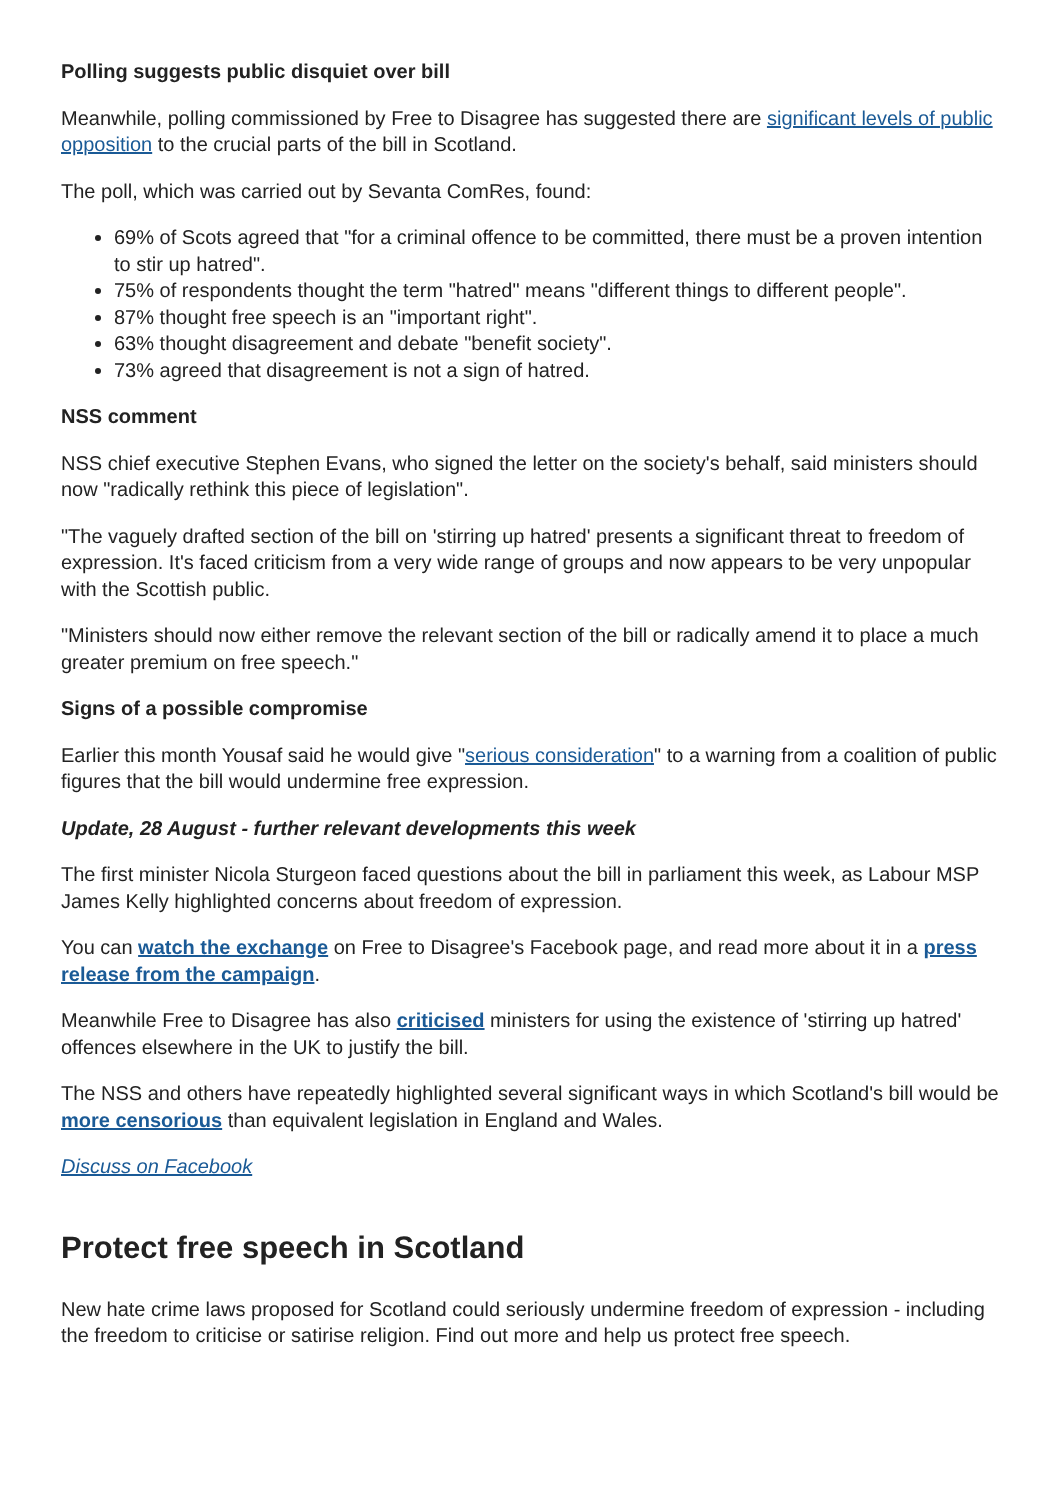Polling suggests public disquiet over bill
Meanwhile, polling commissioned by Free to Disagree has suggested there are significant levels of public opposition to the crucial parts of the bill in Scotland.
The poll, which was carried out by Sevanta ComRes, found:
69% of Scots agreed that "for a criminal offence to be committed, there must be a proven intention to stir up hatred".
75% of respondents thought the term "hatred" means "different things to different people".
87% thought free speech is an "important right".
63% thought disagreement and debate "benefit society".
73% agreed that disagreement is not a sign of hatred.
NSS comment
NSS chief executive Stephen Evans, who signed the letter on the society's behalf, said ministers should now "radically rethink this piece of legislation".
"The vaguely drafted section of the bill on 'stirring up hatred' presents a significant threat to freedom of expression. It's faced criticism from a very wide range of groups and now appears to be very unpopular with the Scottish public.
"Ministers should now either remove the relevant section of the bill or radically amend it to place a much greater premium on free speech."
Signs of a possible compromise
Earlier this month Yousaf said he would give "serious consideration" to a warning from a coalition of public figures that the bill would undermine free expression.
Update, 28 August - further relevant developments this week
The first minister Nicola Sturgeon faced questions about the bill in parliament this week, as Labour MSP James Kelly highlighted concerns about freedom of expression.
You can watch the exchange on Free to Disagree's Facebook page, and read more about it in a press release from the campaign.
Meanwhile Free to Disagree has also criticised ministers for using the existence of 'stirring up hatred' offences elsewhere in the UK to justify the bill.
The NSS and others have repeatedly highlighted several significant ways in which Scotland's bill would be more censorious than equivalent legislation in England and Wales.
Discuss on Facebook
Protect free speech in Scotland
New hate crime laws proposed for Scotland could seriously undermine freedom of expression - including the freedom to criticise or satirise religion. Find out more and help us protect free speech.